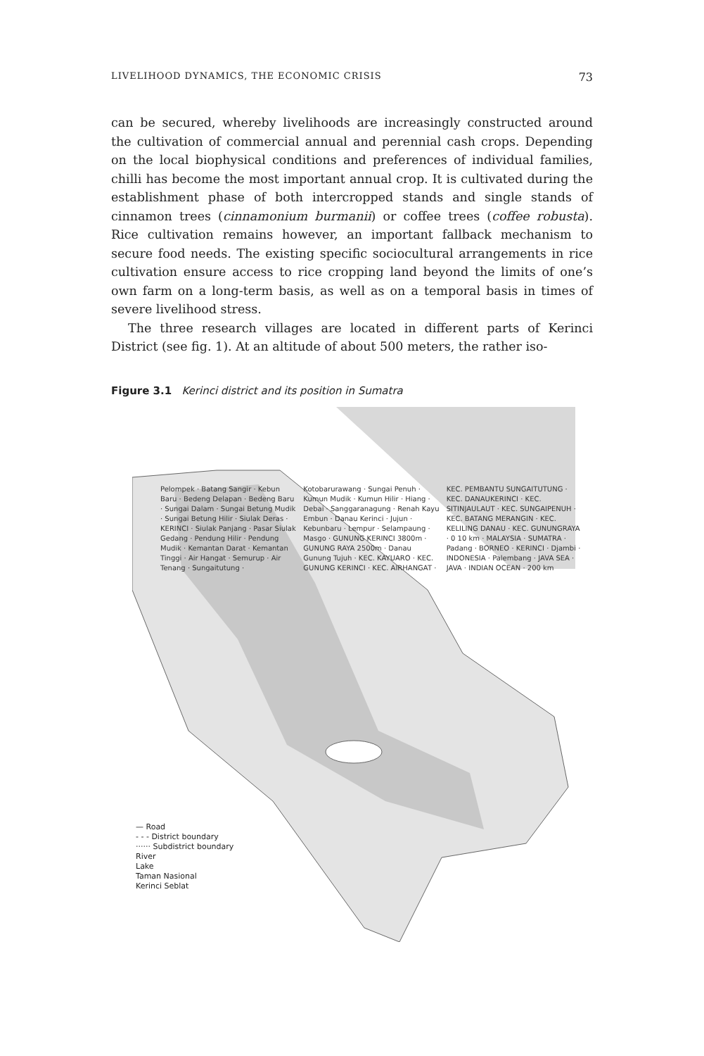LIVELIHOOD DYNAMICS, THE ECONOMIC CRISIS 73
can be secured, whereby livelihoods are increasingly constructed around the cultivation of commercial annual and perennial cash crops. Depending on the local biophysical conditions and preferences of individual families, chilli has become the most important annual crop. It is cultivated during the establishment phase of both intercropped stands and single stands of cinnamon trees (cinnamonium burmanii) or coffee trees (coffee robusta). Rice cultivation remains however, an important fallback mechanism to secure food needs. The existing specific sociocultural arrangements in rice cultivation ensure access to rice cropping land beyond the limits of one’s own farm on a long-term basis, as well as on a temporal basis in times of severe livelihood stress.
The three research villages are located in different parts of Kerinci District (see fig. 1). At an altitude of about 500 meters, the rather iso-
Figure 3.1 Kerinci district and its position in Sumatra
Pelompek · Batang Sangir · Kebun Baru · Bedeng Delapan · Bedeng Baru · Sungai Dalam · Sungai Betung Mudik · Sungai Betung Hilir · Siulak Deras · KERINCI · Siulak Panjang · Pasar Siulak Gedang · Pendung Hilir · Pendung Mudik · Kemantan Darat · Kemantan Tinggi · Air Hangat · Semurup · Air Tenang · Sungaitutung · Kotobarurawang · Sungai Penuh · Kumun Mudik · Kumun Hilir · Hiang · Debai · Sanggaranagung · Renah Kayu Embun · Danau Kerinci · Jujun · Kebunbaru · Lempur · Selampaung · Masgo · GUNUNG KERINCI 3800m · GUNUNG RAYA 2500m · Danau Gunung Tujuh · KEC. KAYUARO · KEC. GUNUNG KERINCI · KEC. AIRHANGAT · KEC. PEMBANTU SUNGAITUTUNG · KEC. DANAUKERINCI · KEC. SITINJAULAUT · KEC. SUNGAIPENUH · KEC. BATANG MERANGIN · KEC. KELILING DANAU · KEC. GUNUNGRAYA · 0 10 km · MALAYSIA · SUMATRA · Padang · BORNEO · KERINCI · Djambi · INDONESIA · Palembang · JAVA SEA · JAVA · INDIAN OCEAN · 200 km
— Road
- - - District boundary
······ Subdistrict boundary
River
Lake
Taman Nasional
Kerinci Seblat